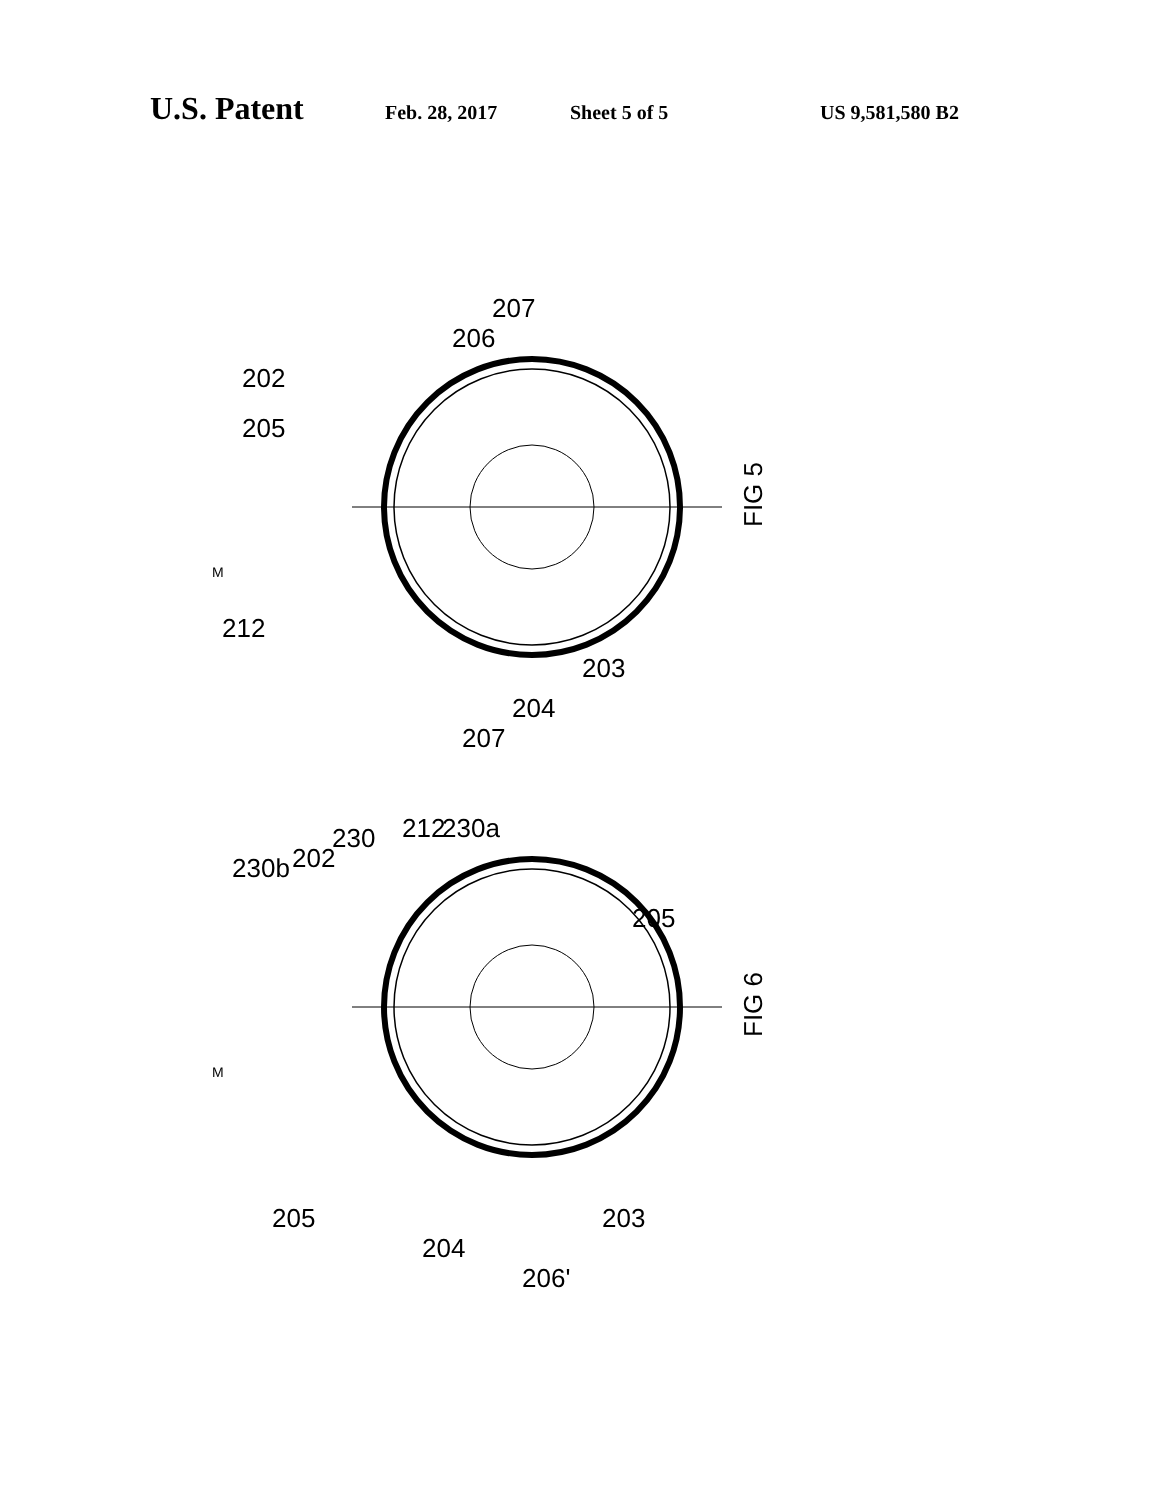U.S. Patent Feb. 28, 2017 Sheet 5 of 5 US 9,581,580 B2
FIG 5
FIG 6
202
205
212
206
207
204
203
207
230b
202
230
212
230a
205
205
204
206'
203
M
M